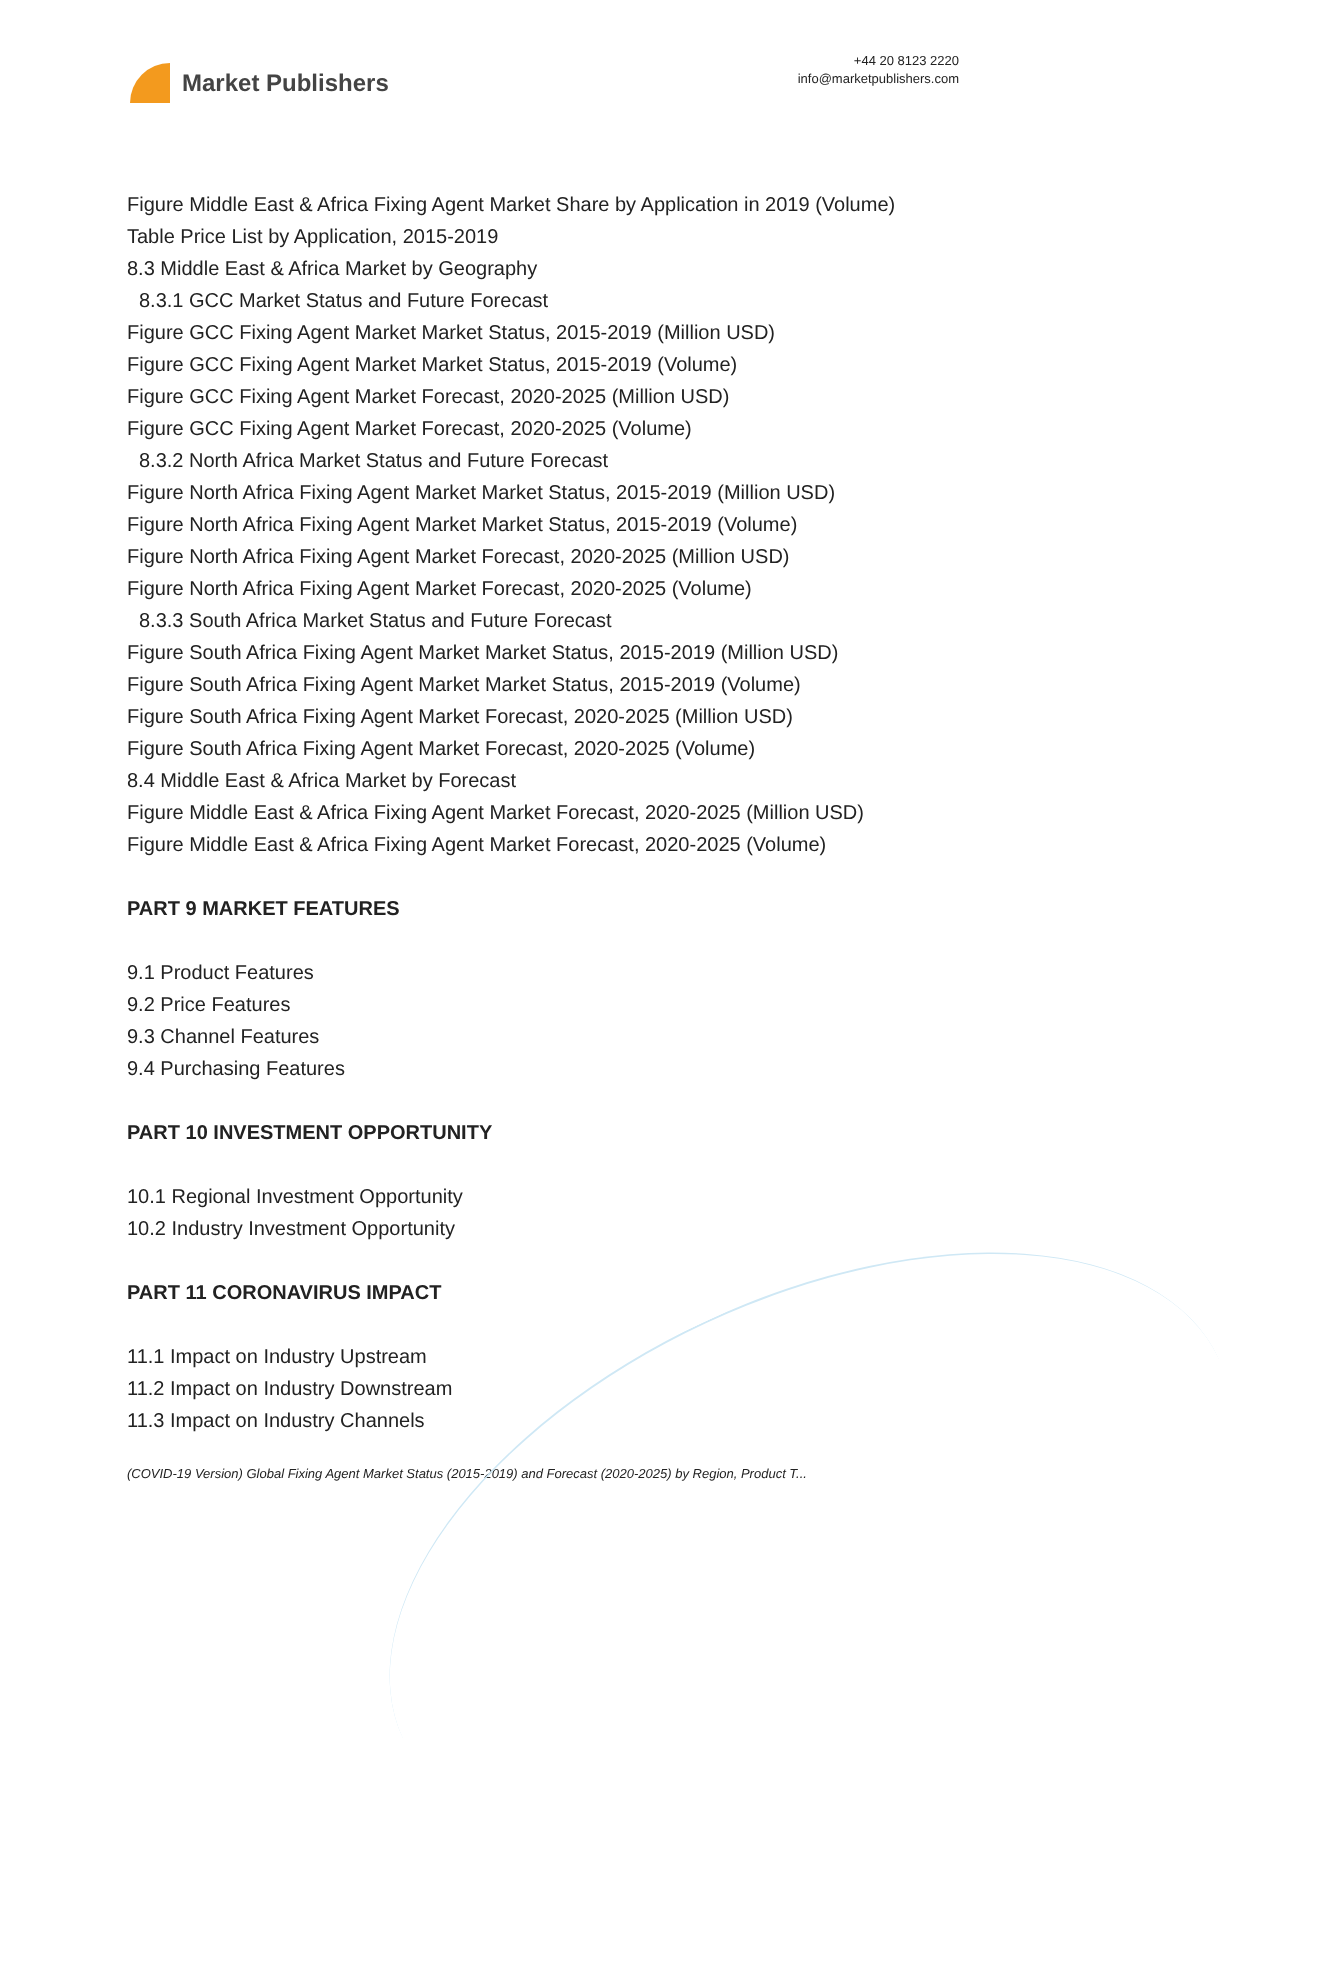Market Publishers
+44 20 8123 2220
info@marketpublishers.com
Figure Middle East & Africa Fixing Agent Market Share by Application in 2019 (Volume)
Table Price List by Application, 2015-2019
8.3 Middle East & Africa Market by Geography
8.3.1 GCC Market Status and Future Forecast
Figure GCC Fixing Agent Market Market Status, 2015-2019 (Million USD)
Figure GCC Fixing Agent Market Market Status, 2015-2019 (Volume)
Figure GCC Fixing Agent Market Forecast, 2020-2025 (Million USD)
Figure GCC Fixing Agent Market Forecast, 2020-2025 (Volume)
8.3.2 North Africa Market Status and Future Forecast
Figure North Africa Fixing Agent Market Market Status, 2015-2019 (Million USD)
Figure North Africa Fixing Agent Market Market Status, 2015-2019 (Volume)
Figure North Africa Fixing Agent Market Forecast, 2020-2025 (Million USD)
Figure North Africa Fixing Agent Market Forecast, 2020-2025 (Volume)
8.3.3 South Africa Market Status and Future Forecast
Figure South Africa Fixing Agent Market Market Status, 2015-2019 (Million USD)
Figure South Africa Fixing Agent Market Market Status, 2015-2019 (Volume)
Figure South Africa Fixing Agent Market Forecast, 2020-2025 (Million USD)
Figure South Africa Fixing Agent Market Forecast, 2020-2025 (Volume)
8.4 Middle East & Africa Market by Forecast
Figure Middle East & Africa Fixing Agent Market Forecast, 2020-2025 (Million USD)
Figure Middle East & Africa Fixing Agent Market Forecast, 2020-2025 (Volume)
PART 9 MARKET FEATURES
9.1 Product Features
9.2 Price Features
9.3 Channel Features
9.4 Purchasing Features
PART 10 INVESTMENT OPPORTUNITY
10.1 Regional Investment Opportunity
10.2 Industry Investment Opportunity
PART 11 CORONAVIRUS IMPACT
11.1 Impact on Industry Upstream
11.2 Impact on Industry Downstream
11.3 Impact on Industry Channels
(COVID-19 Version) Global Fixing Agent Market Status (2015-2019) and Forecast (2020-2025) by Region, Product T...